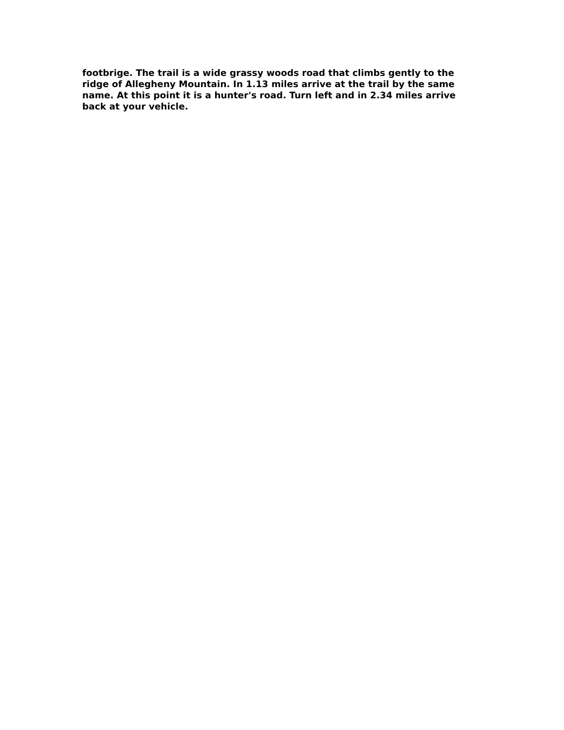footbrige. The trail is a wide grassy woods road that climbs gently to the ridge of Allegheny Mountain. In 1.13 miles arrive at the trail by the same name. At this point it is a hunter's road. Turn left and in 2.34 miles arrive back at your vehicle.